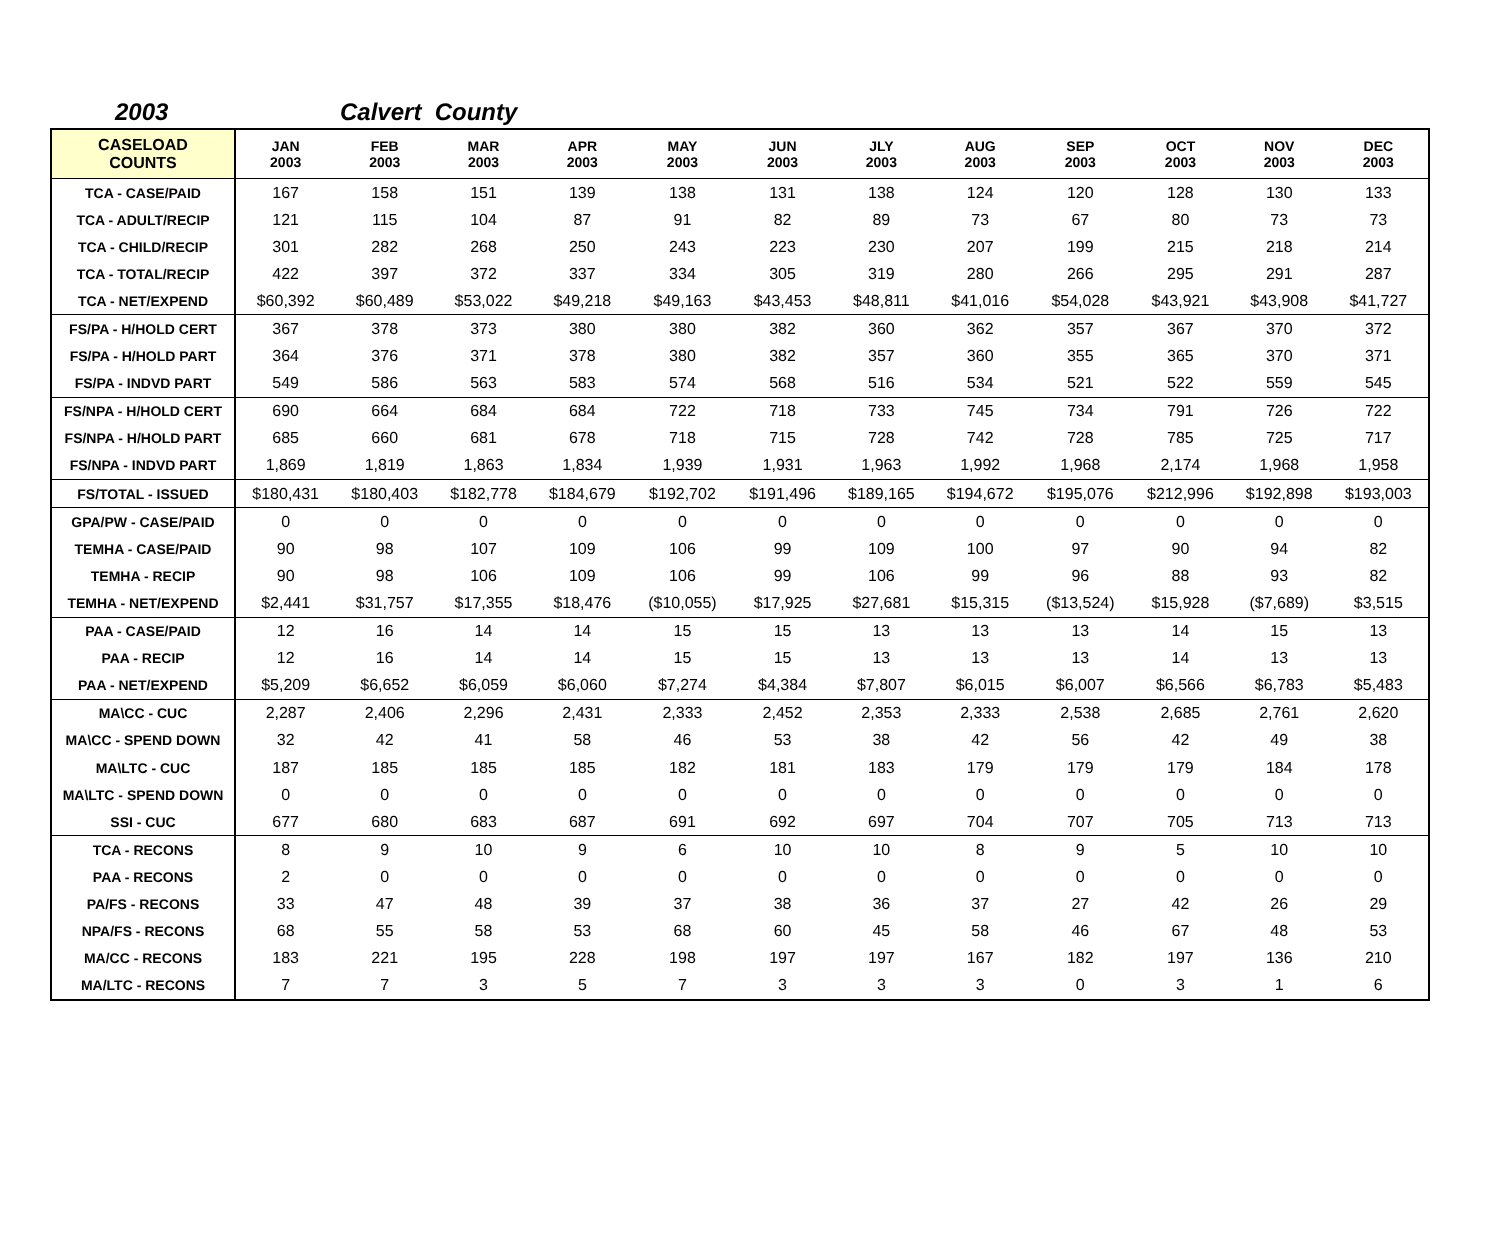2003 Calvert County
| CASELOAD COUNTS | JAN 2003 | FEB 2003 | MAR 2003 | APR 2003 | MAY 2003 | JUN 2003 | JLY 2003 | AUG 2003 | SEP 2003 | OCT 2003 | NOV 2003 | DEC 2003 |
| --- | --- | --- | --- | --- | --- | --- | --- | --- | --- | --- | --- | --- |
| TCA - CASE/PAID | 167 | 158 | 151 | 139 | 138 | 131 | 138 | 124 | 120 | 128 | 130 | 133 |
| TCA - ADULT/RECIP | 121 | 115 | 104 | 87 | 91 | 82 | 89 | 73 | 67 | 80 | 73 | 73 |
| TCA - CHILD/RECIP | 301 | 282 | 268 | 250 | 243 | 223 | 230 | 207 | 199 | 215 | 218 | 214 |
| TCA - TOTAL/RECIP | 422 | 397 | 372 | 337 | 334 | 305 | 319 | 280 | 266 | 295 | 291 | 287 |
| TCA - NET/EXPEND | $60,392 | $60,489 | $53,022 | $49,218 | $49,163 | $43,453 | $48,811 | $41,016 | $54,028 | $43,921 | $43,908 | $41,727 |
| FS/PA - H/HOLD CERT | 367 | 378 | 373 | 380 | 380 | 382 | 360 | 362 | 357 | 367 | 370 | 372 |
| FS/PA - H/HOLD PART | 364 | 376 | 371 | 378 | 380 | 382 | 357 | 360 | 355 | 365 | 370 | 371 |
| FS/PA - INDVD PART | 549 | 586 | 563 | 583 | 574 | 568 | 516 | 534 | 521 | 522 | 559 | 545 |
| FS/NPA - H/HOLD CERT | 690 | 664 | 684 | 684 | 722 | 718 | 733 | 745 | 734 | 791 | 726 | 722 |
| FS/NPA - H/HOLD PART | 685 | 660 | 681 | 678 | 718 | 715 | 728 | 742 | 728 | 785 | 725 | 717 |
| FS/NPA - INDVD PART | 1,869 | 1,819 | 1,863 | 1,834 | 1,939 | 1,931 | 1,963 | 1,992 | 1,968 | 2,174 | 1,968 | 1,958 |
| FS/TOTAL - ISSUED | $180,431 | $180,403 | $182,778 | $184,679 | $192,702 | $191,496 | $189,165 | $194,672 | $195,076 | $212,996 | $192,898 | $193,003 |
| GPA/PW - CASE/PAID | 0 | 0 | 0 | 0 | 0 | 0 | 0 | 0 | 0 | 0 | 0 | 0 |
| TEMHA - CASE/PAID | 90 | 98 | 107 | 109 | 106 | 99 | 109 | 100 | 97 | 90 | 94 | 82 |
| TEMHA - RECIP | 90 | 98 | 106 | 109 | 106 | 99 | 106 | 99 | 96 | 88 | 93 | 82 |
| TEMHA - NET/EXPEND | $2,441 | $31,757 | $17,355 | $18,476 | ($10,055) | $17,925 | $27,681 | $15,315 | ($13,524) | $15,928 | ($7,689) | $3,515 |
| PAA - CASE/PAID | 12 | 16 | 14 | 14 | 15 | 15 | 13 | 13 | 13 | 14 | 15 | 13 |
| PAA - RECIP | 12 | 16 | 14 | 14 | 15 | 15 | 13 | 13 | 13 | 14 | 13 | 13 |
| PAA - NET/EXPEND | $5,209 | $6,652 | $6,059 | $6,060 | $7,274 | $4,384 | $7,807 | $6,015 | $6,007 | $6,566 | $6,783 | $5,483 |
| MA\CC - CUC | 2,287 | 2,406 | 2,296 | 2,431 | 2,333 | 2,452 | 2,353 | 2,333 | 2,538 | 2,685 | 2,761 | 2,620 |
| MA\CC - SPEND DOWN | 32 | 42 | 41 | 58 | 46 | 53 | 38 | 42 | 56 | 42 | 49 | 38 |
| MA\LTC - CUC | 187 | 185 | 185 | 185 | 182 | 181 | 183 | 179 | 179 | 179 | 184 | 178 |
| MA\LTC - SPEND DOWN | 0 | 0 | 0 | 0 | 0 | 0 | 0 | 0 | 0 | 0 | 0 | 0 |
| SSI - CUC | 677 | 680 | 683 | 687 | 691 | 692 | 697 | 704 | 707 | 705 | 713 | 713 |
| TCA - RECONS | 8 | 9 | 10 | 9 | 6 | 10 | 10 | 8 | 9 | 5 | 10 | 10 |
| PAA - RECONS | 2 | 0 | 0 | 0 | 0 | 0 | 0 | 0 | 0 | 0 | 0 | 0 |
| PA/FS - RECONS | 33 | 47 | 48 | 39 | 37 | 38 | 36 | 37 | 27 | 42 | 26 | 29 |
| NPA/FS - RECONS | 68 | 55 | 58 | 53 | 68 | 60 | 45 | 58 | 46 | 67 | 48 | 53 |
| MA/CC - RECONS | 183 | 221 | 195 | 228 | 198 | 197 | 197 | 167 | 182 | 197 | 136 | 210 |
| MA/LTC - RECONS | 7 | 7 | 3 | 5 | 7 | 3 | 3 | 3 | 0 | 3 | 1 | 6 |